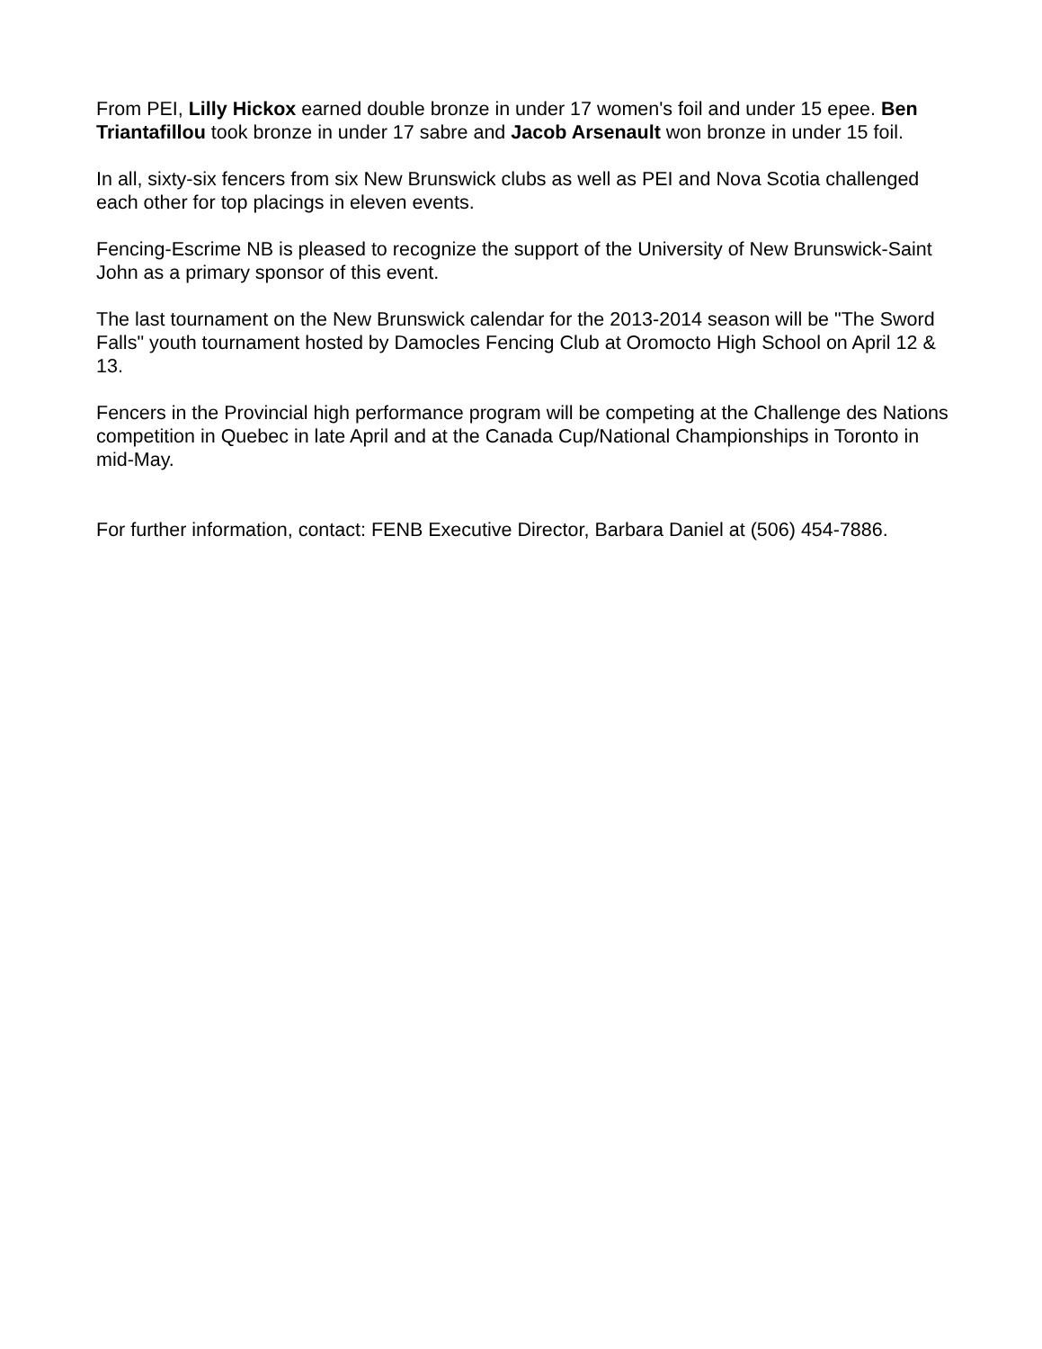From PEI, Lilly Hickox earned double bronze in under 17 women's foil and under 15 epee. Ben Triantafillou took bronze in under 17 sabre and Jacob Arsenault won bronze in under 15 foil.
In all, sixty-six fencers from six New Brunswick clubs as well as PEI and Nova Scotia challenged each other for top placings in eleven events.
Fencing-Escrime NB is pleased to recognize the support of the University of New Brunswick-Saint John as a primary sponsor of this event.
The last tournament on the New Brunswick calendar for the 2013-2014 season will be "The Sword Falls" youth tournament hosted by Damocles Fencing Club at Oromocto High School on April 12 & 13.
Fencers in the Provincial high performance program will be competing at the Challenge des Nations competition in Quebec in late April and at the Canada Cup/National Championships in Toronto in mid-May.
For further information, contact: FENB Executive Director, Barbara Daniel at (506) 454-7886.